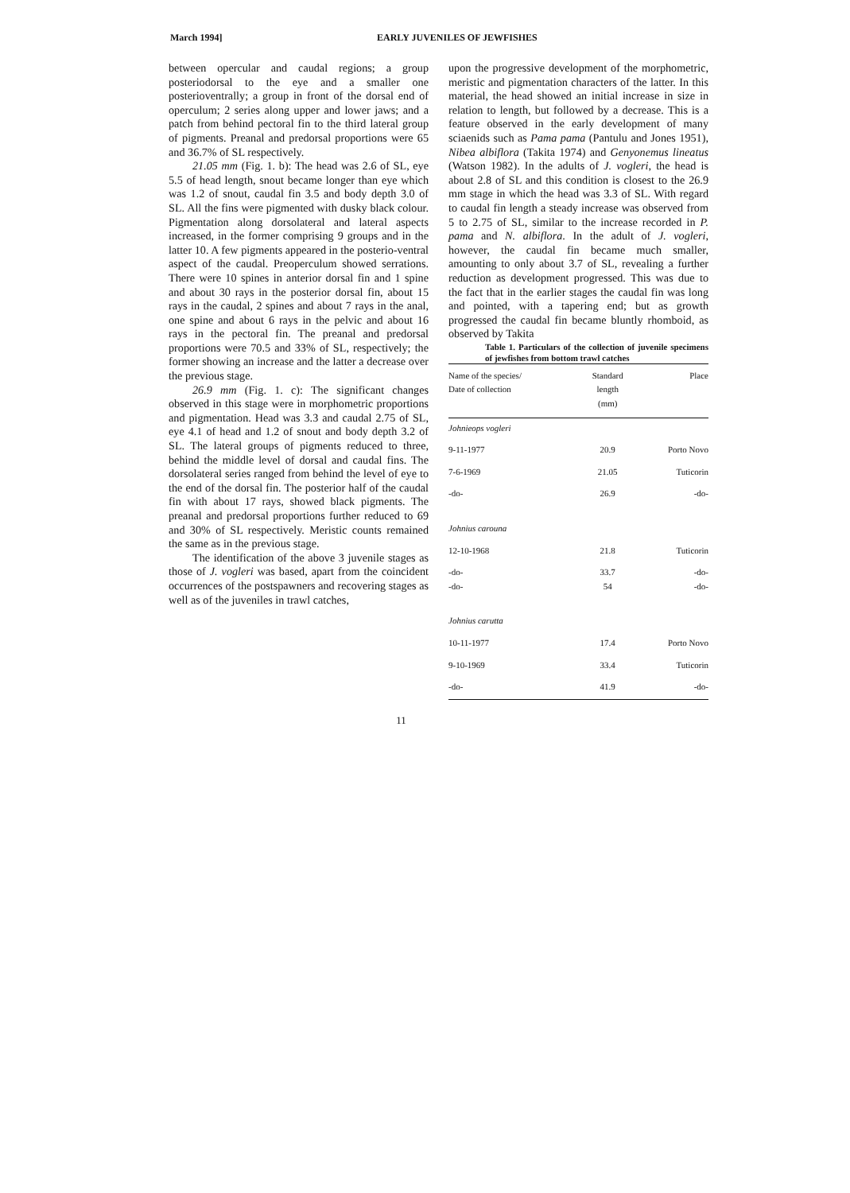March 1994] EARLY JUVENILES OF JEWFISHES
between opercular and caudal regions; a group posteriodorsal to the eye and a smaller one posterioventrally; a group in front of the dorsal end of operculum; 2 series along upper and lower jaws; and a patch from behind pectoral fin to the third lateral group of pigments. Preanal and predorsal proportions were 65 and 36.7% of SL respectively.
21.05 mm (Fig. 1. b): The head was 2.6 of SL, eye 5.5 of head length, snout became longer than eye which was 1.2 of snout, caudal fin 3.5 and body depth 3.0 of SL. All the fins were pigmented with dusky black colour. Pigmentation along dorsolateral and lateral aspects increased, in the former comprising 9 groups and in the latter 10. A few pigments appeared in the posterio-ventral aspect of the caudal. Preoperculum showed serrations. There were 10 spines in anterior dorsal fin and 1 spine and about 30 rays in the posterior dorsal fin, about 15 rays in the caudal, 2 spines and about 7 rays in the anal, one spine and about 6 rays in the pelvic and about 16 rays in the pectoral fin. The preanal and predorsal proportions were 70.5 and 33% of SL, respectively; the former showing an increase and the latter a decrease over the previous stage.
26.9 mm (Fig. 1. c): The significant changes observed in this stage were in morphometric proportions and pigmentation. Head was 3.3 and caudal 2.75 of SL, eye 4.1 of head and 1.2 of snout and body depth 3.2 of SL. The lateral groups of pigments reduced to three, behind the middle level of dorsal and caudal fins. The dorsolateral series ranged from behind the level of eye to the end of the dorsal fin. The posterior half of the caudal fin with about 17 rays, showed black pigments. The preanal and predorsal proportions further reduced to 69 and 30% of SL respectively. Meristic counts remained the same as in the previous stage.
The identification of the above 3 juvenile stages as those of J. vogleri was based, apart from the coincident occurrences of the postspawners and recovering stages as well as of the juveniles in trawl catches,
upon the progressive development of the morphometric, meristic and pigmentation characters of the latter. In this material, the head showed an initial increase in size in relation to length, but followed by a decrease. This is a feature observed in the early development of many sciaenids such as Pama pama (Pantulu and Jones 1951), Nibea albiflora (Takita 1974) and Genyonemus lineatus (Watson 1982). In the adults of J. vogleri, the head is about 2.8 of SL and this condition is closest to the 26.9 mm stage in which the head was 3.3 of SL. With regard to caudal fin length a steady increase was observed from 5 to 2.75 of SL, similar to the increase recorded in P. pama and N. albiflora. In the adult of J. vogleri, however, the caudal fin became much smaller, amounting to only about 3.7 of SL, revealing a further reduction as development progressed. This was due to the fact that in the earlier stages the caudal fin was long and pointed, with a tapering end; but as growth progressed the caudal fin became bluntly rhomboid, as observed by Takita
Table 1. Particulars of the collection of juvenile specimens of jewfishes from bottom trawl catches
| Name of the species/ Date of collection | Standard length (mm) | Place |
| --- | --- | --- |
| Johnieops vogleri | | |
| 9-11-1977 | 20.9 | Porto Novo |
| 7-6-1969 | 21.05 | Tuticorin |
| -do- | 26.9 | -do- |
| Johnius carouna | | |
| 12-10-1968 | 21.8 | Tuticorin |
| -do- -do- | 33.7 54 | -do- -do- |
| Johnius carutta | | |
| 10-11-1977 | 17.4 | Porto Novo |
| 9-10-1969 | 33.4 | Tuticorin |
| -do- | 41.9 | -do- |
11